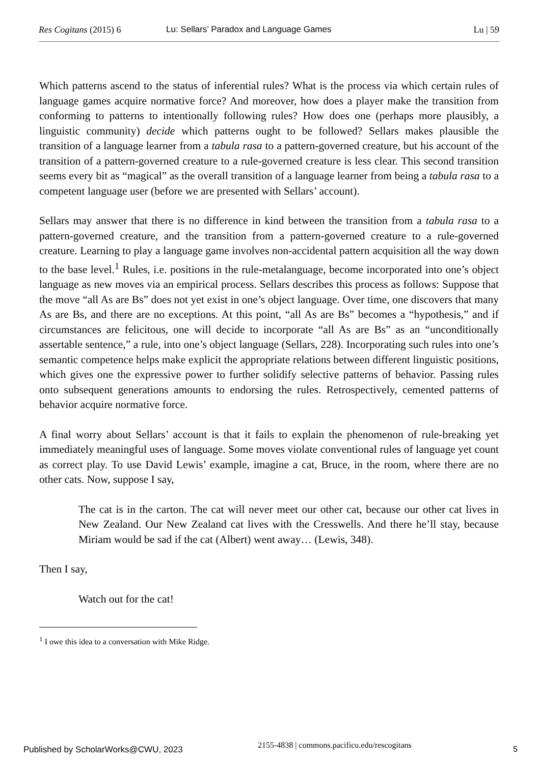Res Cogitans (2015) 6 Lu: Sellars’ Paradox and Language Games
Lu | 59
Which patterns ascend to the status of inferential rules? What is the process via which certain rules of language games acquire normative force? And moreover, how does a player make the transition from conforming to patterns to intentionally following rules? How does one (perhaps more plausibly, a linguistic community) decide which patterns ought to be followed? Sellars makes plausible the transition of a language learner from a tabula rasa to a pattern-governed creature, but his account of the transition of a pattern-governed creature to a rule-governed creature is less clear. This second transition seems every bit as “magical” as the overall transition of a language learner from being a tabula rasa to a competent language user (before we are presented with Sellars’ account).
Sellars may answer that there is no difference in kind between the transition from a tabula rasa to a pattern-governed creature, and the transition from a pattern-governed creature to a rule-governed creature. Learning to play a language game involves non-accidental pattern acquisition all the way down to the base level.<sup>1</sup> Rules, i.e. positions in the rule-metalanguage, become incorporated into one’s object language as new moves via an empirical process. Sellars describes this process as follows: Suppose that the move “all As are Bs” does not yet exist in one’s object language. Over time, one discovers that many As are Bs, and there are no exceptions. At this point, “all As are Bs” becomes a “hypothesis,” and if circumstances are felicitous, one will decide to incorporate “all As are Bs” as an “unconditionally assertable sentence,” a rule, into one’s object language (Sellars, 228). Incorporating such rules into one’s semantic competence helps make explicit the appropriate relations between different linguistic positions, which gives one the expressive power to further solidify selective patterns of behavior. Passing rules onto subsequent generations amounts to endorsing the rules. Retrospectively, cemented patterns of behavior acquire normative force.
A final worry about Sellars’ account is that it fails to explain the phenomenon of rule-breaking yet immediately meaningful uses of language. Some moves violate conventional rules of language yet count as correct play. To use David Lewis’ example, imagine a cat, Bruce, in the room, where there are no other cats. Now, suppose I say,
The cat is in the carton. The cat will never meet our other cat, because our other cat lives in New Zealand. Our New Zealand cat lives with the Cresswells. And there he’ll stay, because Miriam would be sad if the cat (Albert) went away… (Lewis, 348).
Then I say,
Watch out for the cat!
<sup>1</sup> I owe this idea to a conversation with Mike Ridge.
Published by ScholarWorks@CWU, 2023
2155-4838 | commons.pacificu.edu/rescogitans
5